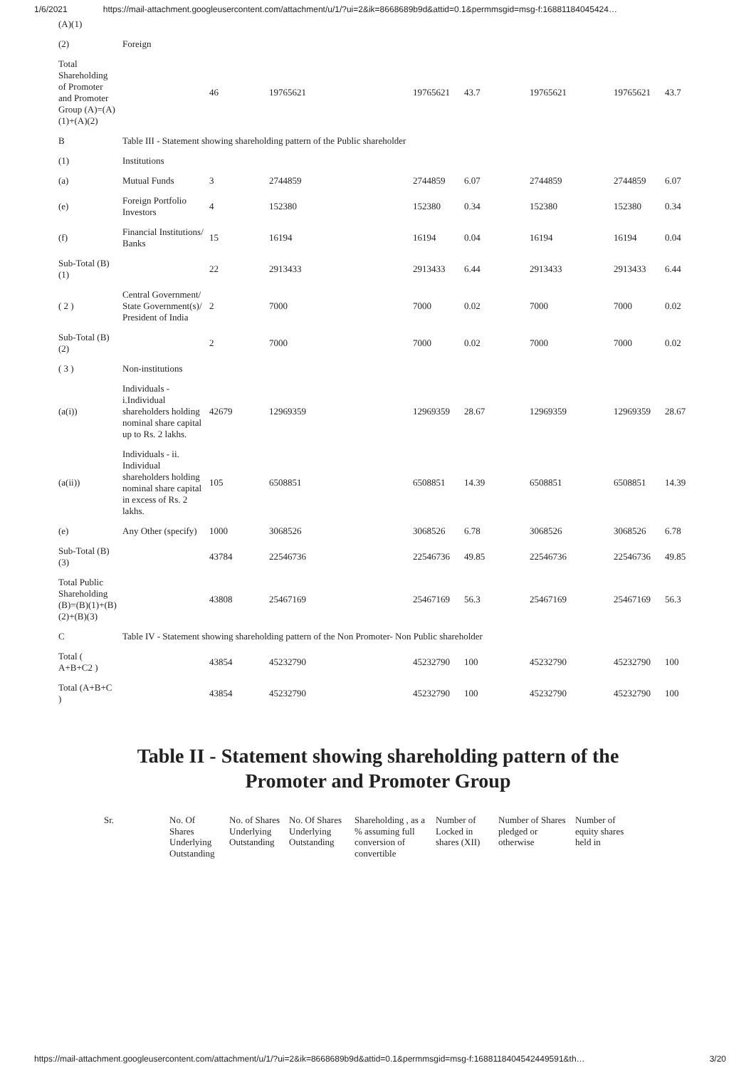1/6/2021 https://mail-attachment.googleusercontent.com/attachment/u/1/?ui=2&ik=8668689b9d&attid=0.1&permmsgid=msg-f:16881184045424…
| (A)(1) | | | | | | | | |
| (2) | Foreign | | | | | | | |
| Total Shareholding of Promoter and Promoter Group (A)=(A)(1)+(A)(2) | | 46 | 19765621 | 19765621 | 43.7 | 19765621 | 19765621 | 43.7 |
| B | Table III - Statement showing shareholding pattern of the Public shareholder | | | | | | | |
| (1) | Institutions | | | | | | | |
| (a) | Mutual Funds | 3 | 2744859 | 2744859 | 6.07 | 2744859 | 2744859 | 6.07 |
| (e) | Foreign Portfolio Investors | 4 | 152380 | 152380 | 0.34 | 152380 | 152380 | 0.34 |
| (f) | Financial Institutions/ Banks | 15 | 16194 | 16194 | 0.04 | 16194 | 16194 | 0.04 |
| Sub-Total (B)(1) | | 22 | 2913433 | 2913433 | 6.44 | 2913433 | 2913433 | 6.44 |
| ( 2 ) | Central Government/ State Government(s)/ President of India | 2 | 7000 | 7000 | 0.02 | 7000 | 7000 | 0.02 |
| Sub-Total (B)(2) | | 2 | 7000 | 7000 | 0.02 | 7000 | 7000 | 0.02 |
| ( 3 ) | Non-institutions | | | | | | | |
| (a(i)) | Individuals - i.Individual shareholders holding nominal share capital up to Rs. 2 lakhs. | 42679 | 12969359 | 12969359 | 28.67 | 12969359 | 12969359 | 28.67 |
| (a(ii)) | Individuals - ii. Individual shareholders holding nominal share capital in excess of Rs. 2 lakhs. | 105 | 6508851 | 6508851 | 14.39 | 6508851 | 6508851 | 14.39 |
| (e) | Any Other (specify) | 1000 | 3068526 | 3068526 | 6.78 | 3068526 | 3068526 | 6.78 |
| Sub-Total (B)(3) | | 43784 | 22546736 | 22546736 | 49.85 | 22546736 | 22546736 | 49.85 |
| Total Public Shareholding (B)=(B)(1)+(B)(2)+(B)(3) | | 43808 | 25467169 | 25467169 | 56.3 | 25467169 | 25467169 | 56.3 |
| C | Table IV - Statement showing shareholding pattern of the Non Promoter- Non Public shareholder | | | | | | | |
| Total ( A+B+C2 ) | | 43854 | 45232790 | 45232790 | 100 | 45232790 | 45232790 | 100 |
| Total (A+B+C ) | | 43854 | 45232790 | 45232790 | 100 | 45232790 | 45232790 | 100 |
Table II - Statement showing shareholding pattern of the
Promoter and Promoter Group
| Sr. | No. Of Shares Underlying Outstanding | No. of Shares Underlying Outstanding | No. Of Shares Underlying Outstanding | Shareholding , as a % assuming full conversion of convertible | Number of Locked in shares (XII) | Number of Shares pledged or otherwise | Number of equity shares held in |
https://mail-attachment.googleusercontent.com/attachment/u/1/?ui=2&ik=8668689b9d&attid=0.1&permmsgid=msg-f:1688118404542449591&th… 3/20